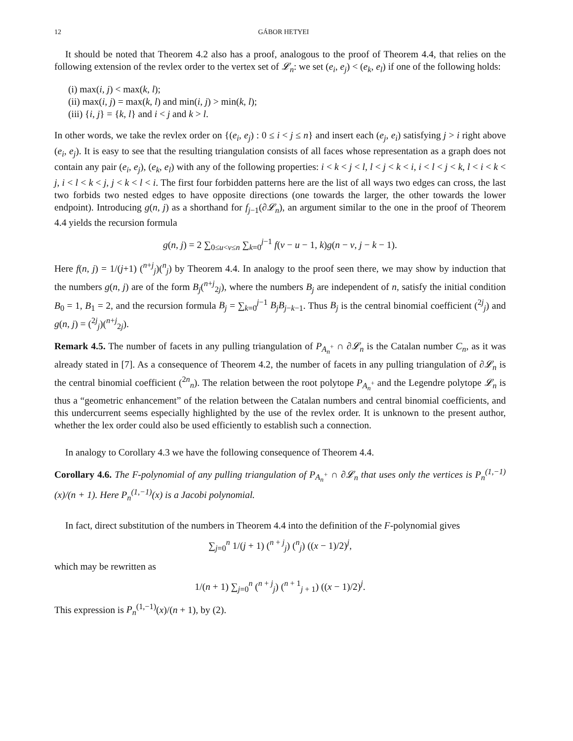12 GÁBOR HETYEI
It should be noted that Theorem 4.2 also has a proof, analogous to the proof of Theorem 4.4, that relies on the following extension of the revlex order to the vertex set of 𝓛<sub>n</sub>: we set (e<sub>i</sub>, e<sub>j</sub>) < (e<sub>k</sub>, e<sub>l</sub>) if one of the following holds:
(i) max(i, j) < max(k, l);
(ii) max(i, j) = max(k, l) and min(i, j) > min(k, l);
(iii) {i, j} = {k, l} and i < j and k > l.
In other words, we take the revlex order on {(e<sub>i</sub>, e<sub>j</sub>) : 0 ≤ i < j ≤ n} and insert each (e<sub>j</sub>, e<sub>i</sub>) satisfying j > i right above (e<sub>i</sub>, e<sub>j</sub>). It is easy to see that the resulting triangulation consists of all faces whose representation as a graph does not contain any pair (e<sub>i</sub>, e<sub>j</sub>), (e<sub>k</sub>, e<sub>l</sub>) with any of the following properties: i < k < j < l, l < j < k < i, i < l < j < k, l < i < k < j, i < l < k < j, j < k < l < i. The first four forbidden patterns here are the list of all ways two edges can cross, the last two forbids two nested edges to have opposite directions (one towards the larger, the other towards the lower endpoint). Introducing g(n, j) as a shorthand for f<sub>j−1</sub>(∂𝓛<sub>n</sub>), an argument similar to the one in the proof of Theorem 4.4 yields the recursion formula
g(n, j) = 2 ∑<sub>0≤u<v≤n</sub> ∑<sub>k=0</sub><sup>j−1</sup> f(v − u − 1, k)g(n − v, j − k − 1).
Here f(n, j) = 1/(j+1) (<sup>n+j</sup><sub>j</sub>)(<sup>n</sup><sub>j</sub>) by Theorem 4.4. In analogy to the proof seen there, we may show by induction that the numbers g(n, j) are of the form B<sub>j</sub>(<sup>n+j</sup><sub>2j</sub>), where the numbers B<sub>j</sub> are independent of n, satisfy the initial condition B<sub>0</sub> = 1, B<sub>1</sub> = 2, and the recursion formula B<sub>j</sub> = ∑<sub>k=0</sub><sup>j−1</sup> B<sub>j</sub>B<sub>j−k−1</sub>. Thus B<sub>j</sub> is the central binomial coefficient (<sup>2j</sup><sub>j</sub>) and g(n, j) = (<sup>2j</sup><sub>j</sub>)(<sup>n+j</sup><sub>2j</sub>).
Remark 4.5. The number of facets in any pulling triangulation of P<sub>A<sub>n</sub><sup>+</sup></sub> ∩ ∂𝓛<sub>n</sub> is the Catalan number C<sub>n</sub>, as it was already stated in [7]. As a consequence of Theorem 4.2, the number of facets in any pulling triangulation of ∂𝓛<sub>n</sub> is the central binomial coefficient (<sup>2n</sup><sub>n</sub>). The relation between the root polytope P<sub>A<sub>n</sub><sup>+</sup></sub> and the Legendre polytope 𝓛<sub>n</sub> is thus a “geometric enhancement” of the relation between the Catalan numbers and central binomial coefficients, and this undercurrent seems especially highlighted by the use of the revlex order. It is unknown to the present author, whether the lex order could also be used efficiently to establish such a connection.
In analogy to Corollary 4.3 we have the following consequence of Theorem 4.4.
Corollary 4.6. The F-polynomial of any pulling triangulation of P<sub>A<sub>n</sub><sup>+</sup></sub> ∩ ∂𝓛<sub>n</sub> that uses only the vertices is P<sub>n</sub><sup>(1,−1)</sup>(x)/(n + 1). Here P<sub>n</sub><sup>(1,−1)</sup>(x) is a Jacobi polynomial.
In fact, direct substitution of the numbers in Theorem 4.4 into the definition of the F-polynomial gives
∑<sub>j=0</sub><sup>n</sup> 1/(j + 1) (<sup>n + j</sup><sub>j</sub>) (<sup>n</sup><sub>j</sub>) ((x − 1)/2)<sup>j</sup>,
which may be rewritten as
1/(n + 1) ∑<sub>j=0</sub><sup>n</sup> (<sup>n + j</sup><sub>j</sub>) (<sup>n + 1</sup><sub>j + 1</sub>) ((x − 1)/2)<sup>j</sup>.
This expression is P<sub>n</sub><sup>(1,−1)</sup>(x)/(n + 1), by (2).